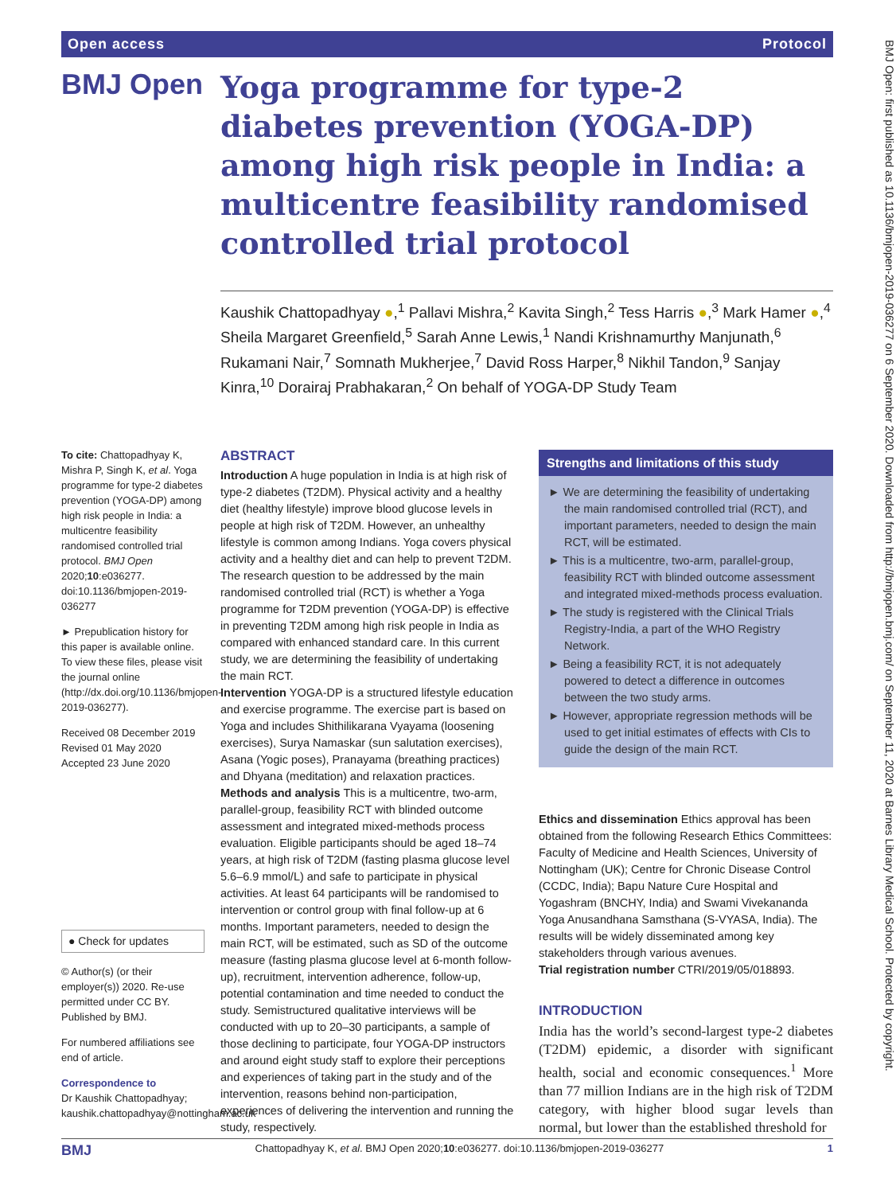Open access Protocol
BMJ Open
Yoga programme for type-2 diabetes prevention (YOGA-DP) among high risk people in India: a multicentre feasibility randomised controlled trial protocol
Kaushik Chattopadhyay ●,<sup>1</sup> Pallavi Mishra,<sup>2</sup> Kavita Singh,<sup>2</sup> Tess Harris ●,<sup>3</sup> Mark Hamer ●,<sup>4</sup> Sheila Margaret Greenfield,<sup>5</sup> Sarah Anne Lewis,<sup>1</sup> Nandi Krishnamurthy Manjunath,<sup>6</sup> Rukamani Nair,<sup>7</sup> Somnath Mukherjee,<sup>7</sup> David Ross Harper,<sup>8</sup> Nikhil Tandon,<sup>9</sup> Sanjay Kinra,<sup>10</sup> Dorairaj Prabhakaran,<sup>2</sup> On behalf of YOGA-DP Study Team
To cite: Chattopadhyay K, Mishra P, Singh K, et al. Yoga programme for type-2 diabetes prevention (YOGA-DP) among high risk people in India: a multicentre feasibility randomised controlled trial protocol. BMJ Open 2020;10:e036277. doi:10.1136/bmjopen-2019-036277
► Prepublication history for this paper is available online. To view these files, please visit the journal online (http://dx.doi.org/10.1136/bmjopen-2019-036277).
Received 08 December 2019
Revised 01 May 2020
Accepted 23 June 2020
● Check for updates
© Author(s) (or their employer(s)) 2020. Re-use permitted under CC BY. Published by BMJ.
For numbered affiliations see end of article.
Correspondence to
Dr Kaushik Chattopadhyay; kaushik.chattopadhyay@nottingham.ac.uk
ABSTRACT
Introduction A huge population in India is at high risk of type-2 diabetes (T2DM). Physical activity and a healthy diet (healthy lifestyle) improve blood glucose levels in people at high risk of T2DM. However, an unhealthy lifestyle is common among Indians. Yoga covers physical activity and a healthy diet and can help to prevent T2DM. The research question to be addressed by the main randomised controlled trial (RCT) is whether a Yoga programme for T2DM prevention (YOGA-DP) is effective in preventing T2DM among high risk people in India as compared with enhanced standard care. In this current study, we are determining the feasibility of undertaking the main RCT.
Intervention YOGA-DP is a structured lifestyle education and exercise programme. The exercise part is based on Yoga and includes Shithilikarana Vyayama (loosening exercises), Surya Namaskar (sun salutation exercises), Asana (Yogic poses), Pranayama (breathing practices) and Dhyana (meditation) and relaxation practices.
Methods and analysis This is a multicentre, two-arm, parallel-group, feasibility RCT with blinded outcome assessment and integrated mixed-methods process evaluation. Eligible participants should be aged 18–74 years, at high risk of T2DM (fasting plasma glucose level 5.6–6.9 mmol/L) and safe to participate in physical activities. At least 64 participants will be randomised to intervention or control group with final follow-up at 6 months. Important parameters, needed to design the main RCT, will be estimated, such as SD of the outcome measure (fasting plasma glucose level at 6-month follow-up), recruitment, intervention adherence, follow-up, potential contamination and time needed to conduct the study. Semistructured qualitative interviews will be conducted with up to 20–30 participants, a sample of those declining to participate, four YOGA-DP instructors and around eight study staff to explore their perceptions and experiences of taking part in the study and of the intervention, reasons behind non-participation, experiences of delivering the intervention and running the study, respectively.
Strengths and limitations of this study
► We are determining the feasibility of undertaking the main randomised controlled trial (RCT), and important parameters, needed to design the main RCT, will be estimated.
► This is a multicentre, two-arm, parallel-group, feasibility RCT with blinded outcome assessment and integrated mixed-methods process evaluation.
► The study is registered with the Clinical Trials Registry-India, a part of the WHO Registry Network.
► Being a feasibility RCT, it is not adequately powered to detect a difference in outcomes between the two study arms.
► However, appropriate regression methods will be used to get initial estimates of effects with CIs to guide the design of the main RCT.
Ethics and dissemination Ethics approval has been obtained from the following Research Ethics Committees: Faculty of Medicine and Health Sciences, University of Nottingham (UK); Centre for Chronic Disease Control (CCDC, India); Bapu Nature Cure Hospital and Yogashram (BNCHY, India) and Swami Vivekananda Yoga Anusandhana Samsthana (S-VYASA, India). The results will be widely disseminated among key stakeholders through various avenues.
Trial registration number CTRI/2019/05/018893.
INTRODUCTION
India has the world’s second-largest type-2 diabetes (T2DM) epidemic, a disorder with significant health, social and economic consequences.<sup>1</sup> More than 77 million Indians are in the high risk of T2DM category, with higher blood sugar levels than normal, but lower than the established threshold for
BMJ Chattopadhyay K, et al. BMJ Open 2020;10:e036277. doi:10.1136/bmjopen-2019-036277 1
BMJ Open: first published as 10.1136/bmjopen-2019-036277 on 6 September 2020. Downloaded from http://bmjopen.bmj.com/ on September 11, 2020 at Barnes Library Medical School. Protected by copyright.